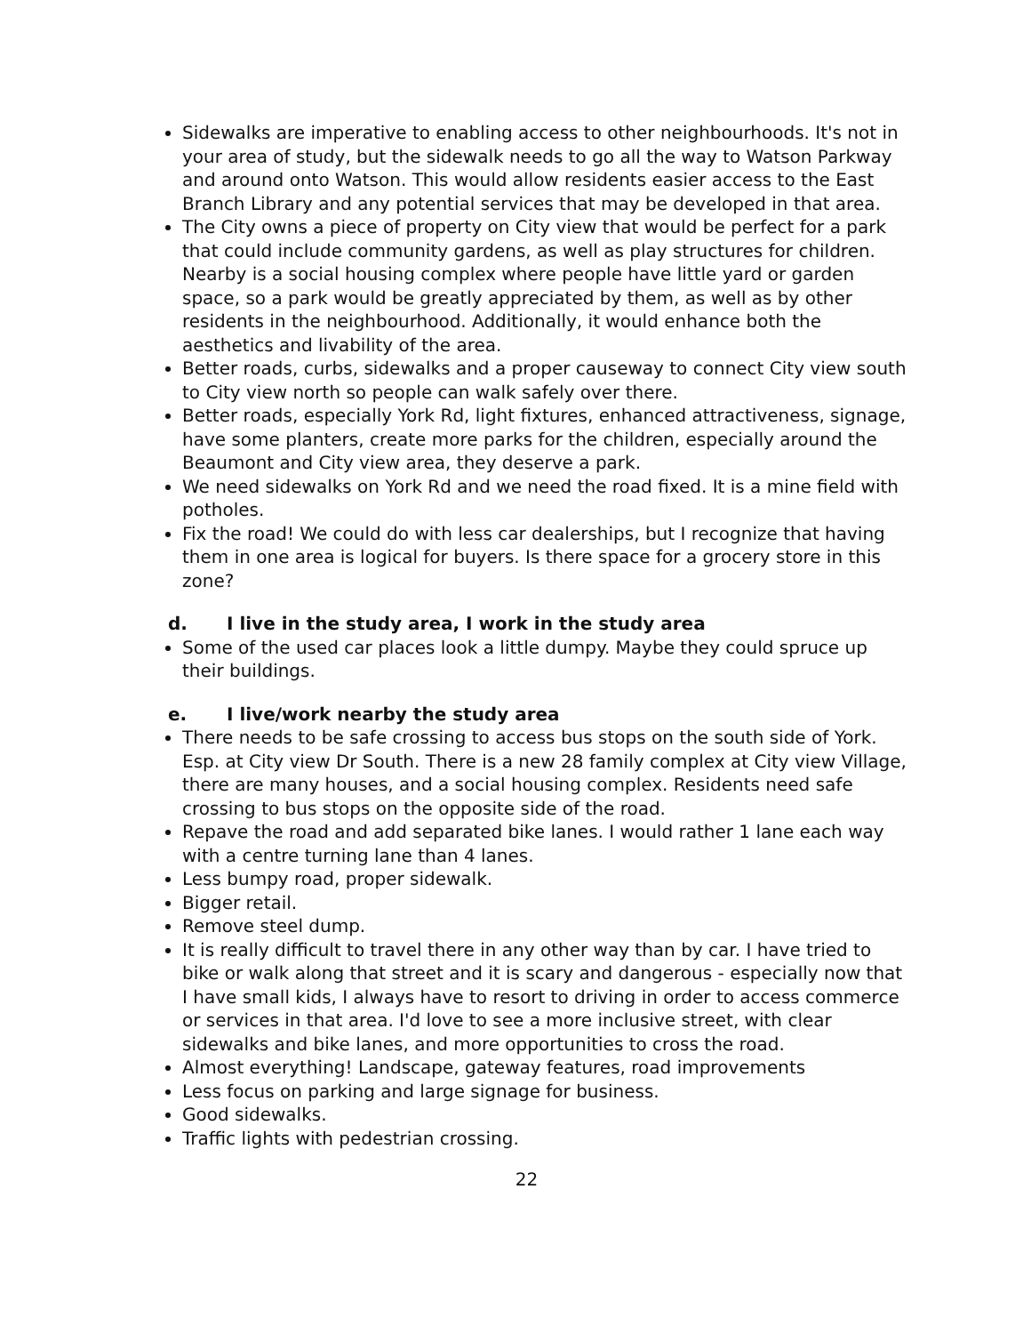Sidewalks are imperative to enabling access to other neighbourhoods. It's not in your area of study, but the sidewalk needs to go all the way to Watson Parkway and around onto Watson. This would allow residents easier access to the East Branch Library and any potential services that may be developed in that area.
The City owns a piece of property on City view that would be perfect for a park that could include community gardens, as well as play structures for children. Nearby is a social housing complex where people have little yard or garden space, so a park would be greatly appreciated by them, as well as by other residents in the neighbourhood. Additionally, it would enhance both the aesthetics and livability of the area.
Better roads, curbs, sidewalks and a proper causeway to connect City view south to City view north so people can walk safely over there.
Better roads, especially York Rd, light fixtures, enhanced attractiveness, signage, have some planters, create more parks for the children, especially around the Beaumont and City view area, they deserve a park.
We need sidewalks on York Rd and we need the road fixed. It is a mine field with potholes.
Fix the road! We could do with less car dealerships, but I recognize that having them in one area is logical for buyers. Is there space for a grocery store in this zone?
d. I live in the study area, I work in the study area
Some of the used car places look a little dumpy. Maybe they could spruce up their buildings.
e. I live/work nearby the study area
There needs to be safe crossing to access bus stops on the south side of York. Esp. at City view Dr South. There is a new 28 family complex at City view Village, there are many houses, and a social housing complex. Residents need safe crossing to bus stops on the opposite side of the road.
Repave the road and add separated bike lanes. I would rather 1 lane each way with a centre turning lane than 4 lanes.
Less bumpy road, proper sidewalk.
Bigger retail.
Remove steel dump.
It is really difficult to travel there in any other way than by car. I have tried to bike or walk along that street and it is scary and dangerous - especially now that I have small kids, I always have to resort to driving in order to access commerce or services in that area. I'd love to see a more inclusive street, with clear sidewalks and bike lanes, and more opportunities to cross the road.
Almost everything! Landscape, gateway features, road improvements
Less focus on parking and large signage for business.
Good sidewalks.
Traffic lights with pedestrian crossing.
22